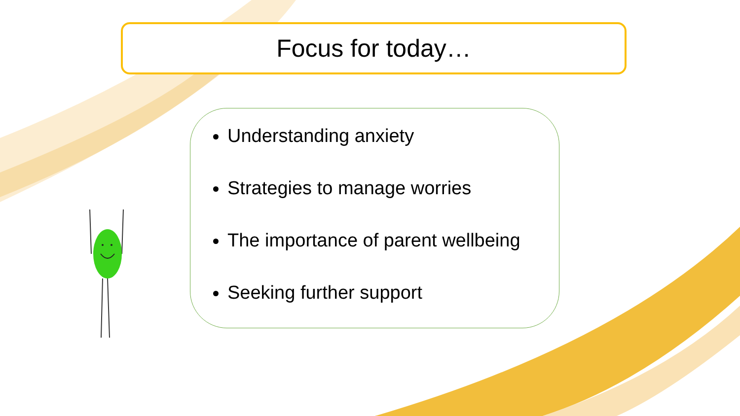Focus for today…
Understanding anxiety
Strategies to manage worries
The importance of parent wellbeing
Seeking further support